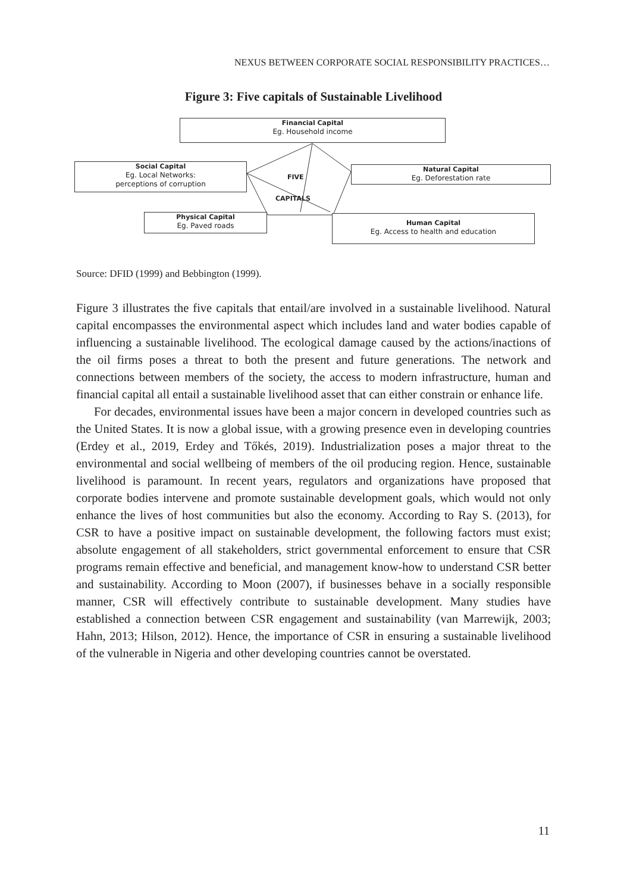NEXUS BETWEEN CORPORATE SOCIAL RESPONSIBILITY PRACTICES…
Figure 3: Five capitals of Sustainable Livelihood
Financial Capital
Eg. Household income
Social Capital
Eg. Local Networks:
perceptions of corruption
Natural Capital
Eg. Deforestation rate
FIVE
CAPITALS
Physical Capital
Eg. Paved roads
Human Capital
Eg. Access to health and education
Source: DFID (1999) and Bebbington (1999).
Figure 3 illustrates the five capitals that entail/are involved in a sustainable livelihood. Natural capital encompasses the environmental aspect which includes land and water bodies capable of influencing a sustainable livelihood. The ecological damage caused by the actions/inactions of the oil firms poses a threat to both the present and future generations. The network and connections between members of the society, the access to modern infrastructure, human and financial capital all entail a sustainable livelihood asset that can either constrain or enhance life.
For decades, environmental issues have been a major concern in developed countries such as the United States. It is now a global issue, with a growing presence even in developing countries (Erdey et al., 2019, Erdey and Tőkés, 2019). Industrialization poses a major threat to the environmental and social wellbeing of members of the oil producing region. Hence, sustainable livelihood is paramount. In recent years, regulators and organizations have proposed that corporate bodies intervene and promote sustainable development goals, which would not only enhance the lives of host communities but also the economy. According to Ray S. (2013), for CSR to have a positive impact on sustainable development, the following factors must exist; absolute engagement of all stakeholders, strict governmental enforcement to ensure that CSR programs remain effective and beneficial, and management know-how to understand CSR better and sustainability. According to Moon (2007), if businesses behave in a socially responsible manner, CSR will effectively contribute to sustainable development. Many studies have established a connection between CSR engagement and sustainability (van Marrewijk, 2003; Hahn, 2013; Hilson, 2012). Hence, the importance of CSR in ensuring a sustainable livelihood of the vulnerable in Nigeria and other developing countries cannot be overstated.
11